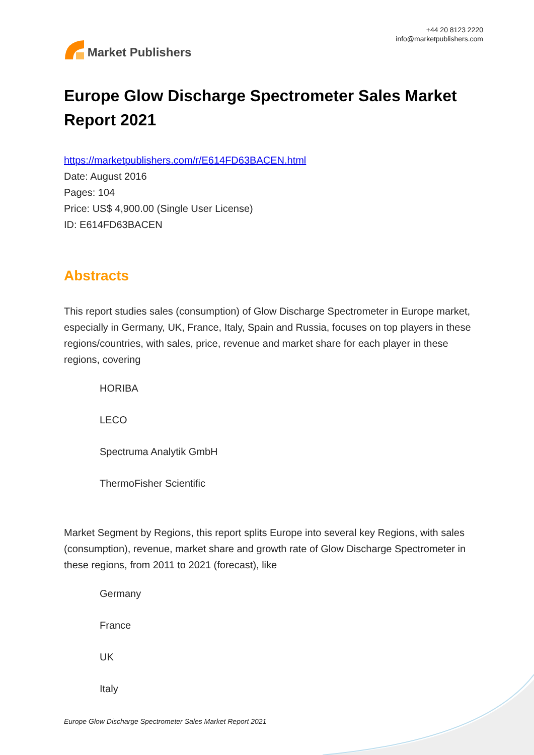Market Publishers
+44 20 8123 2220
info@marketpublishers.com
Europe Glow Discharge Spectrometer Sales Market Report 2021
https://marketpublishers.com/r/E614FD63BACEN.html
Date: August 2016
Pages: 104
Price: US$ 4,900.00 (Single User License)
ID: E614FD63BACEN
Abstracts
This report studies sales (consumption) of Glow Discharge Spectrometer in Europe market, especially in Germany, UK, France, Italy, Spain and Russia, focuses on top players in these regions/countries, with sales, price, revenue and market share for each player in these regions, covering
HORIBA
LECO
Spectruma Analytik GmbH
ThermoFisher Scientific
Market Segment by Regions, this report splits Europe into several key Regions, with sales (consumption), revenue, market share and growth rate of Glow Discharge Spectrometer in these regions, from 2011 to 2021 (forecast), like
Germany
France
UK
Italy
Europe Glow Discharge Spectrometer Sales Market Report 2021